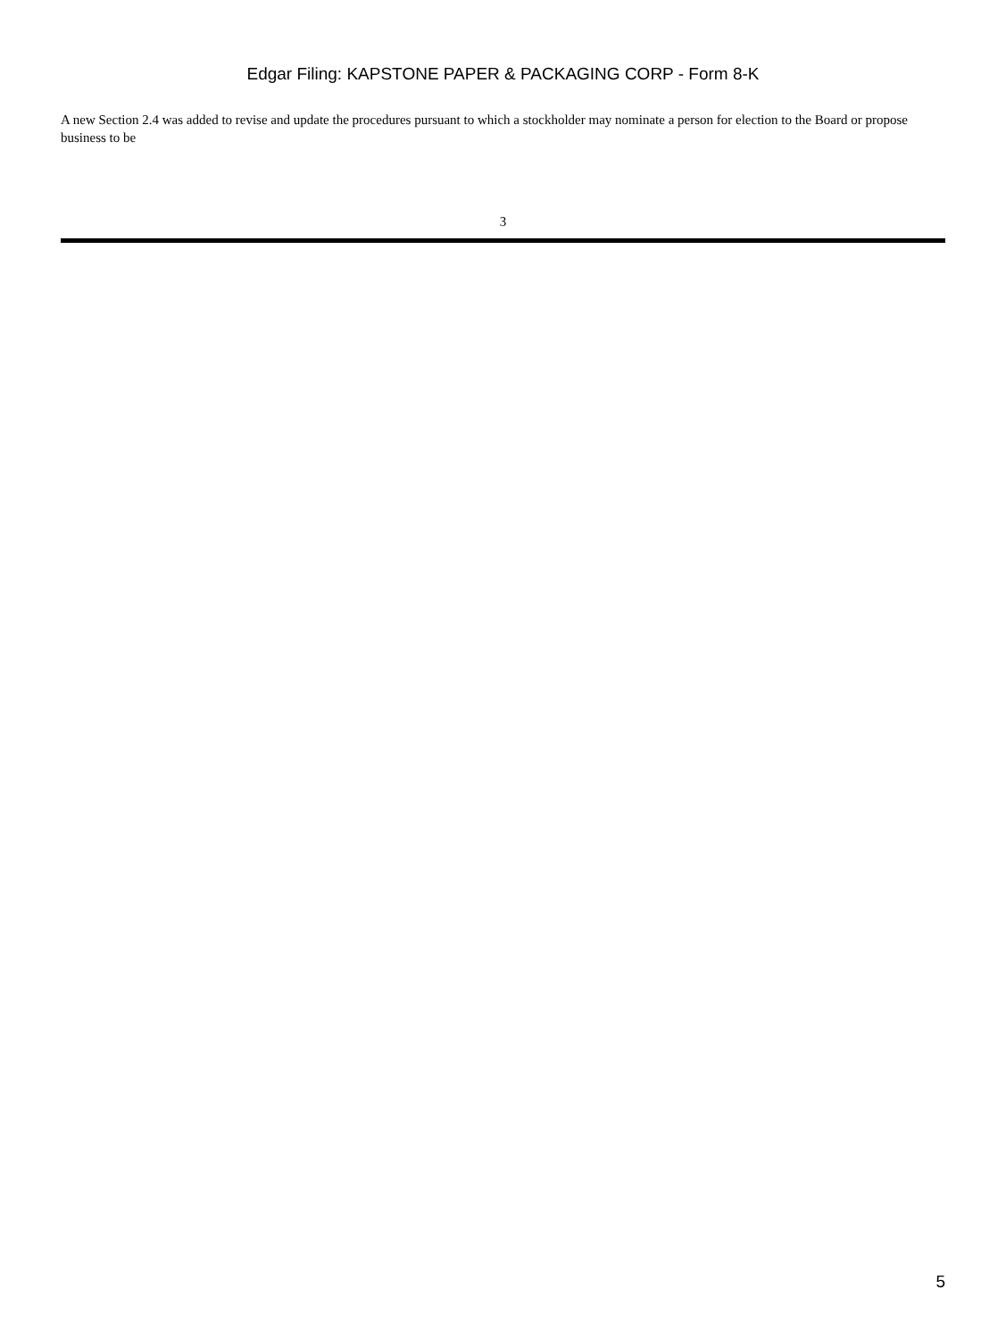Edgar Filing: KAPSTONE PAPER & PACKAGING CORP - Form 8-K
A new Section 2.4 was added to revise and update the procedures pursuant to which a stockholder may nominate a person for election to the Board or propose business to be
3
5